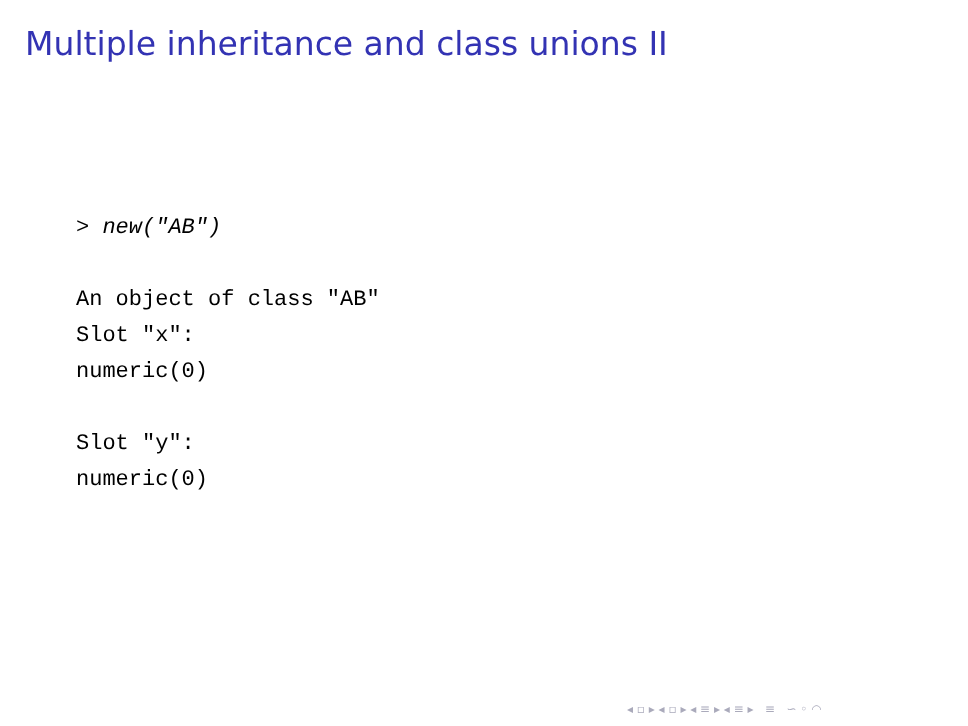Multiple inheritance and class unions II
> new("AB")

An object of class "AB"
Slot "x":
numeric(0)

Slot "y":
numeric(0)
◂ ▫ ▸ ◂ ▫ ▸ ◂ ≡ ▸ ◂ ≡ ▸ ≡ ∽ ◦ ◠